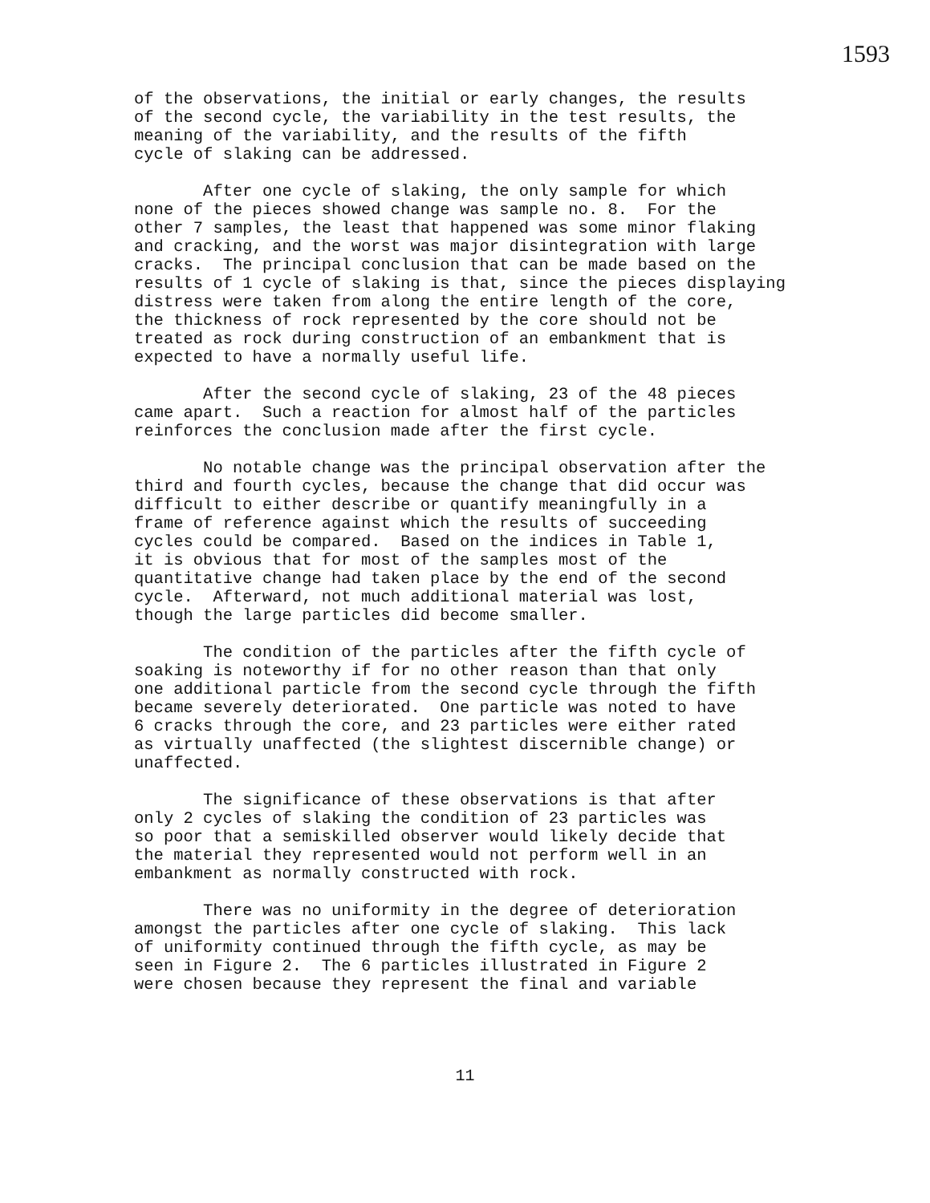1593
of the observations, the initial or early changes, the results of the second cycle, the variability in the test results, the meaning of the variability, and the results of the fifth cycle of slaking can be addressed.
After one cycle of slaking, the only sample for which none of the pieces showed change was sample no. 8. For the other 7 samples, the least that happened was some minor flaking and cracking, and the worst was major disintegration with large cracks. The principal conclusion that can be made based on the results of 1 cycle of slaking is that, since the pieces displaying distress were taken from along the entire length of the core, the thickness of rock represented by the core should not be treated as rock during construction of an embankment that is expected to have a normally useful life.
After the second cycle of slaking, 23 of the 48 pieces came apart. Such a reaction for almost half of the particles reinforces the conclusion made after the first cycle.
No notable change was the principal observation after the third and fourth cycles, because the change that did occur was difficult to either describe or quantify meaningfully in a frame of reference against which the results of succeeding cycles could be compared. Based on the indices in Table 1, it is obvious that for most of the samples most of the quantitative change had taken place by the end of the second cycle. Afterward, not much additional material was lost, though the large particles did become smaller.
The condition of the particles after the fifth cycle of soaking is noteworthy if for no other reason than that only one additional particle from the second cycle through the fifth became severely deteriorated. One particle was noted to have 6 cracks through the core, and 23 particles were either rated as virtually unaffected (the slightest discernible change) or unaffected.
The significance of these observations is that after only 2 cycles of slaking the condition of 23 particles was so poor that a semiskilled observer would likely decide that the material they represented would not perform well in an embankment as normally constructed with rock.
There was no uniformity in the degree of deterioration amongst the particles after one cycle of slaking. This lack of uniformity continued through the fifth cycle, as may be seen in Figure 2. The 6 particles illustrated in Figure 2 were chosen because they represent the final and variable
11